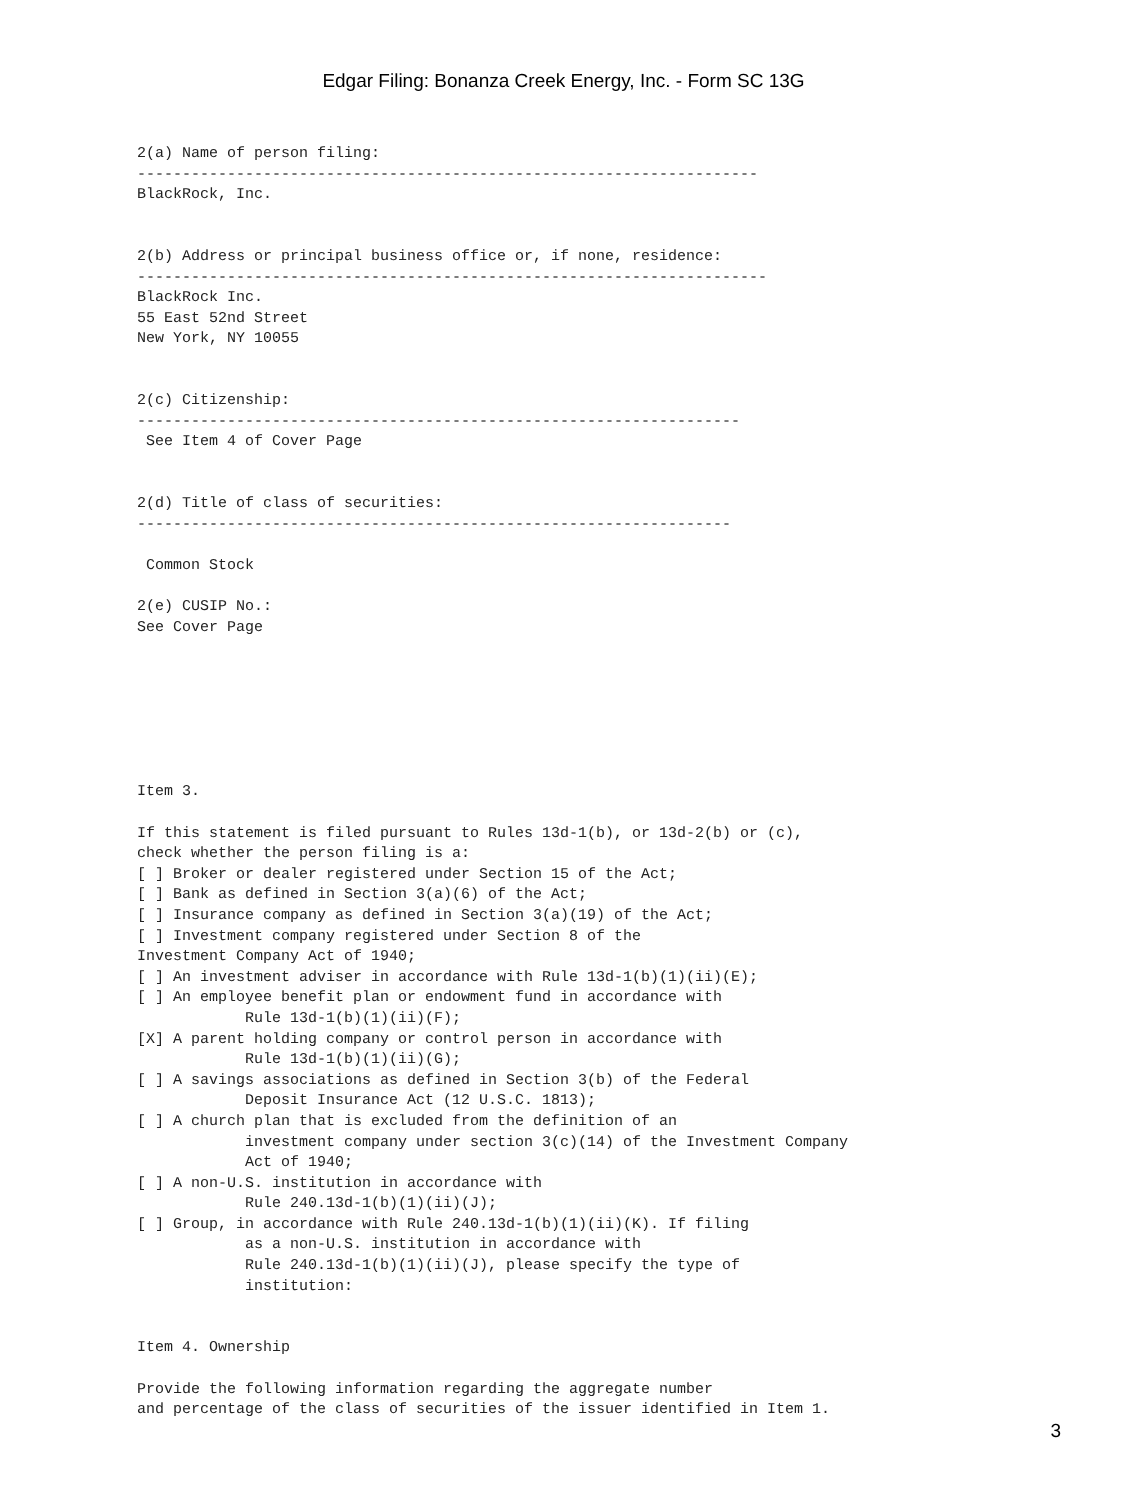Edgar Filing: Bonanza Creek Energy, Inc. - Form SC 13G
2(a) Name of person filing:
---------------------------------------------------------------------
BlackRock, Inc.


2(b) Address or principal business office or, if none, residence:
----------------------------------------------------------------------
BlackRock Inc.
55 East 52nd Street
New York, NY 10055


2(c) Citizenship:
-------------------------------------------------------------------
 See Item 4 of Cover Page


2(d) Title of class of securities:
------------------------------------------------------------------

 Common Stock

2(e) CUSIP No.:
See Cover Page







Item 3.

If this statement is filed pursuant to Rules 13d-1(b), or 13d-2(b) or (c),
check whether the person filing is a:
[ ] Broker or dealer registered under Section 15 of the Act;
[ ] Bank as defined in Section 3(a)(6) of the Act;
[ ] Insurance company as defined in Section 3(a)(19) of the Act;
[ ] Investment company registered under Section 8 of the
Investment Company Act of 1940;
[ ] An investment adviser in accordance with Rule 13d-1(b)(1)(ii)(E);
[ ] An employee benefit plan or endowment fund in accordance with
            Rule 13d-1(b)(1)(ii)(F);
[X] A parent holding company or control person in accordance with
            Rule 13d-1(b)(1)(ii)(G);
[ ] A savings associations as defined in Section 3(b) of the Federal
            Deposit Insurance Act (12 U.S.C. 1813);
[ ] A church plan that is excluded from the definition of an
            investment company under section 3(c)(14) of the Investment Company
            Act of 1940;
[ ] A non-U.S. institution in accordance with
            Rule 240.13d-1(b)(1)(ii)(J);
[ ] Group, in accordance with Rule 240.13d-1(b)(1)(ii)(K). If filing
            as a non-U.S. institution in accordance with
            Rule 240.13d-1(b)(1)(ii)(J), please specify the type of
            institution:


Item 4. Ownership

Provide the following information regarding the aggregate number
and percentage of the class of securities of the issuer identified in Item 1.
3